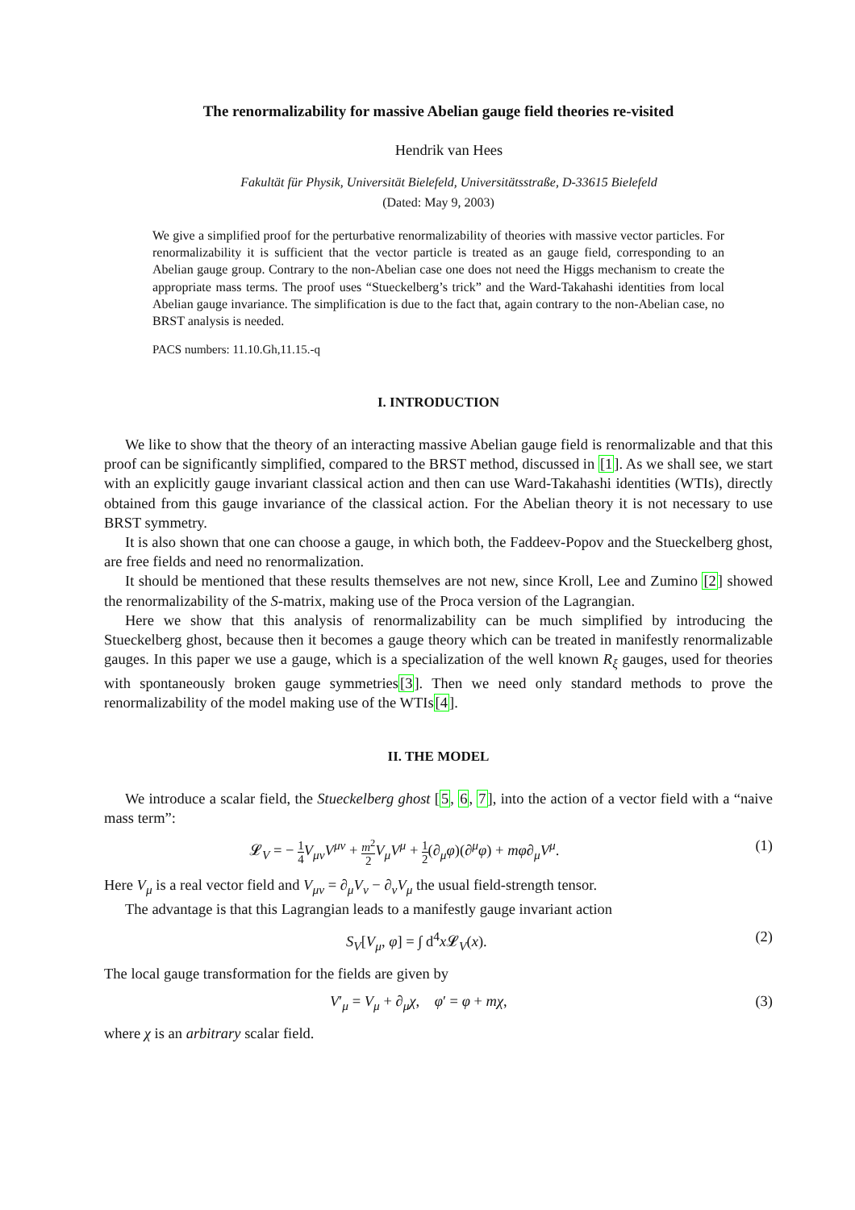The renormalizability for massive Abelian gauge field theories re-visited
Hendrik van Hees
Fakultät für Physik, Universität Bielefeld, Universitätsstraße, D-33615 Bielefeld
(Dated: May 9, 2003)
We give a simplified proof for the perturbative renormalizability of theories with massive vector particles. For renormalizability it is sufficient that the vector particle is treated as an gauge field, corresponding to an Abelian gauge group. Contrary to the non-Abelian case one does not need the Higgs mechanism to create the appropriate mass terms. The proof uses “Stueckelberg’s trick” and the Ward-Takahashi identities from local Abelian gauge invariance. The simplification is due to the fact that, again contrary to the non-Abelian case, no BRST analysis is needed.
PACS numbers: 11.10.Gh,11.15.-q
I. INTRODUCTION
We like to show that the theory of an interacting massive Abelian gauge field is renormalizable and that this proof can be significantly simplified, compared to the BRST method, discussed in [1]. As we shall see, we start with an explicitly gauge invariant classical action and then can use Ward-Takahashi identities (WTIs), directly obtained from this gauge invariance of the classical action. For the Abelian theory it is not necessary to use BRST symmetry.
It is also shown that one can choose a gauge, in which both, the Faddeev-Popov and the Stueckelberg ghost, are free fields and need no renormalization.
It should be mentioned that these results themselves are not new, since Kroll, Lee and Zumino [2] showed the renormalizability of the S-matrix, making use of the Proca version of the Lagrangian.
Here we show that this analysis of renormalizability can be much simplified by introducing the Stueckelberg ghost, because then it becomes a gauge theory which can be treated in manifestly renormalizable gauges. In this paper we use a gauge, which is a specialization of the well known R<sub>ξ</sub> gauges, used for theories with spontaneously broken gauge symmetries[3]. Then we need only standard methods to prove the renormalizability of the model making use of the WTIs[4].
II. THE MODEL
We introduce a scalar field, the Stueckelberg ghost [5, 6, 7], into the action of a vector field with a “naive mass term”:
𝓛<sub>V</sub> = − 1 4 V<sub>μν</sub>V<sup>μν</sup> + m<sup>2</sup> 2 V<sub>μ</sub>V<sup>μ</sup> + 1 2(∂<sub>μ</sub>φ)(∂<sup>μ</sup>φ) + mφ∂<sub>μ</sub>V<sup>μ</sup>. (1)
Here V<sub>μ</sub> is a real vector field and V<sub>μν</sub> = ∂<sub>μ</sub>V<sub>ν</sub> − ∂<sub>ν</sub>V<sub>μ</sub> the usual field-strength tensor.
The advantage is that this Lagrangian leads to a manifestly gauge invariant action
S<sub>V</sub>[V<sub>μ</sub>, φ] = ∫ d<sup>4</sup>x 𝓛<sub>V</sub>(x). (2)
The local gauge transformation for the fields are given by
V′<sub>μ</sub> = V<sub>μ</sub> + ∂<sub>μ</sub>χ, φ′ = φ + mχ, (3)
where χ is an arbitrary scalar field.